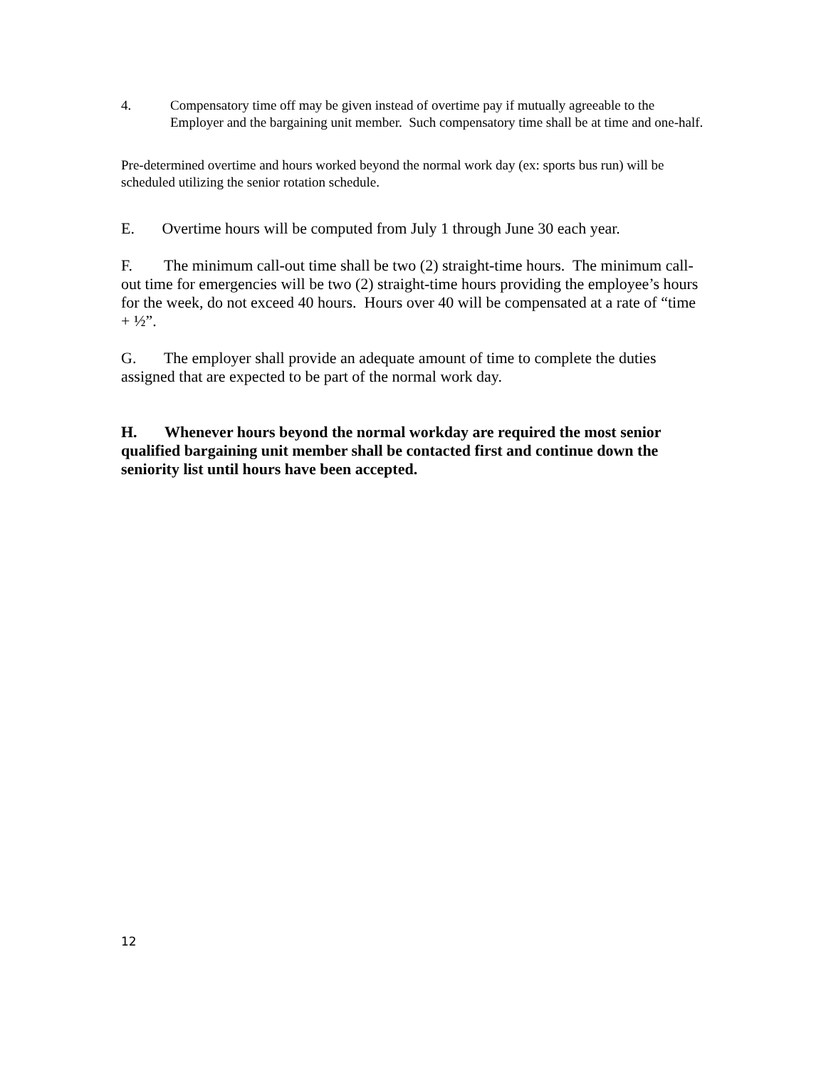4. Compensatory time off may be given instead of overtime pay if mutually agreeable to the Employer and the bargaining unit member. Such compensatory time shall be at time and one-half.
Pre-determined overtime and hours worked beyond the normal work day (ex: sports bus run) will be scheduled utilizing the senior rotation schedule.
E. Overtime hours will be computed from July 1 through June 30 each year.
F. The minimum call-out time shall be two (2) straight-time hours. The minimum call-out time for emergencies will be two (2) straight-time hours providing the employee’s hours for the week, do not exceed 40 hours. Hours over 40 will be compensated at a rate of “time + ½”.
G. The employer shall provide an adequate amount of time to complete the duties assigned that are expected to be part of the normal work day.
H. Whenever hours beyond the normal workday are required the most senior qualified bargaining unit member shall be contacted first and continue down the seniority list until hours have been accepted.
12